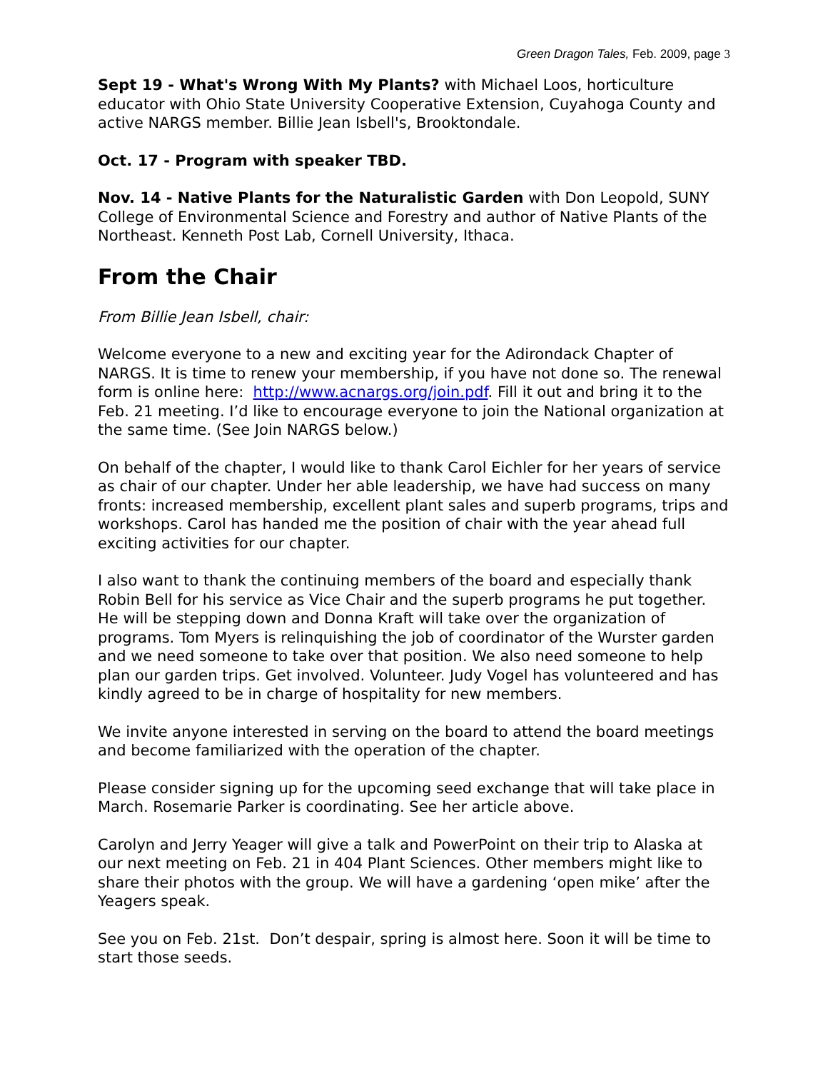Green Dragon Tales, Feb. 2009, page 3
Sept 19 - What's Wrong With My Plants? with Michael Loos, horticulture educator with Ohio State University Cooperative Extension, Cuyahoga County and active NARGS member. Billie Jean Isbell's, Brooktondale.
Oct. 17 - Program with speaker TBD.
Nov. 14 - Native Plants for the Naturalistic Garden with Don Leopold, SUNY College of Environmental Science and Forestry and author of Native Plants of the Northeast. Kenneth Post Lab, Cornell University, Ithaca.
From the Chair
From Billie Jean Isbell, chair:
Welcome everyone to a new and exciting year for the Adirondack Chapter of NARGS. It is time to renew your membership, if you have not done so. The renewal form is online here: http://www.acnargs.org/join.pdf. Fill it out and bring it to the Feb. 21 meeting. I’d like to encourage everyone to join the National organization at the same time. (See Join NARGS below.)
On behalf of the chapter, I would like to thank Carol Eichler for her years of service as chair of our chapter. Under her able leadership, we have had success on many fronts: increased membership, excellent plant sales and superb programs, trips and workshops. Carol has handed me the position of chair with the year ahead full exciting activities for our chapter.
I also want to thank the continuing members of the board and especially thank Robin Bell for his service as Vice Chair and the superb programs he put together. He will be stepping down and Donna Kraft will take over the organization of programs. Tom Myers is relinquishing the job of coordinator of the Wurster garden and we need someone to take over that position. We also need someone to help plan our garden trips. Get involved. Volunteer. Judy Vogel has volunteered and has kindly agreed to be in charge of hospitality for new members.
We invite anyone interested in serving on the board to attend the board meetings and become familiarized with the operation of the chapter.
Please consider signing up for the upcoming seed exchange that will take place in March. Rosemarie Parker is coordinating. See her article above.
Carolyn and Jerry Yeager will give a talk and PowerPoint on their trip to Alaska at our next meeting on Feb. 21 in 404 Plant Sciences. Other members might like to share their photos with the group. We will have a gardening ‘open mike’ after the Yeagers speak.
See you on Feb. 21st. Don’t despair, spring is almost here. Soon it will be time to start those seeds.